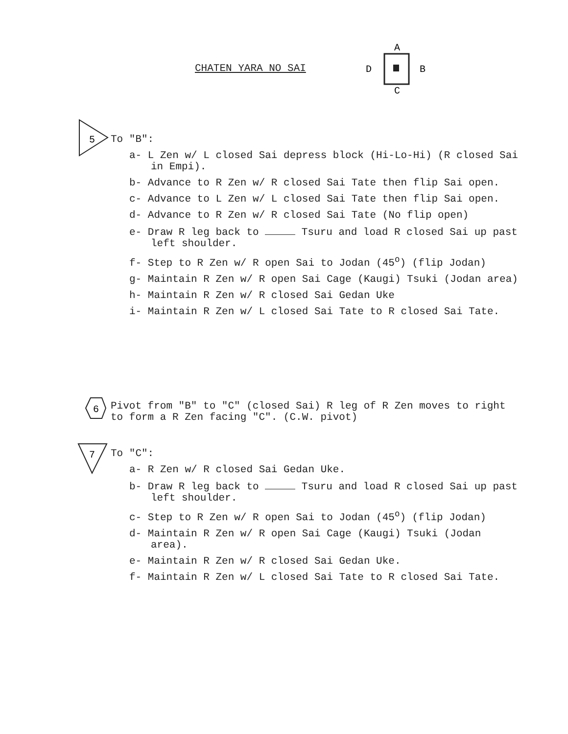CHATEN YARA NO SAI
A
D
B
C
5
To "B":
a- L Zen w/ L closed Sai depress block (Hi-Lo-Hi) (R closed Sai in Empi).
b- Advance to R Zen w/ R closed Sai Tate then flip Sai open.
c- Advance to L Zen w/ L closed Sai Tate then flip Sai open.
d- Advance to R Zen w/ R closed Sai Tate (No flip open)
e- Draw R leg back to Tsuru and load R closed Sai up past left shoulder.
f- Step to R Zen w/ R open Sai to Jodan (45<sup>o</sup>) (flip Jodan)
g- Maintain R Zen w/ R open Sai Cage (Kaugi) Tsuki (Jodan area)
h- Maintain R Zen w/ R closed Sai Gedan Uke
i- Maintain R Zen w/ L closed Sai Tate to R closed Sai Tate.
6
Pivot from "B" to "C" (closed Sai) R leg of R Zen moves to right to form a R Zen facing "C". (C.W. pivot)
7
To "C":
a- R Zen w/ R closed Sai Gedan Uke.
b- Draw R leg back to Tsuru and load R closed Sai up past left shoulder.
c- Step to R Zen w/ R open Sai to Jodan (45<sup>o</sup>) (flip Jodan)
d- Maintain R Zen w/ R open Sai Cage (Kaugi) Tsuki (Jodan area).
e- Maintain R Zen w/ R closed Sai Gedan Uke.
f- Maintain R Zen w/ L closed Sai Tate to R closed Sai Tate.